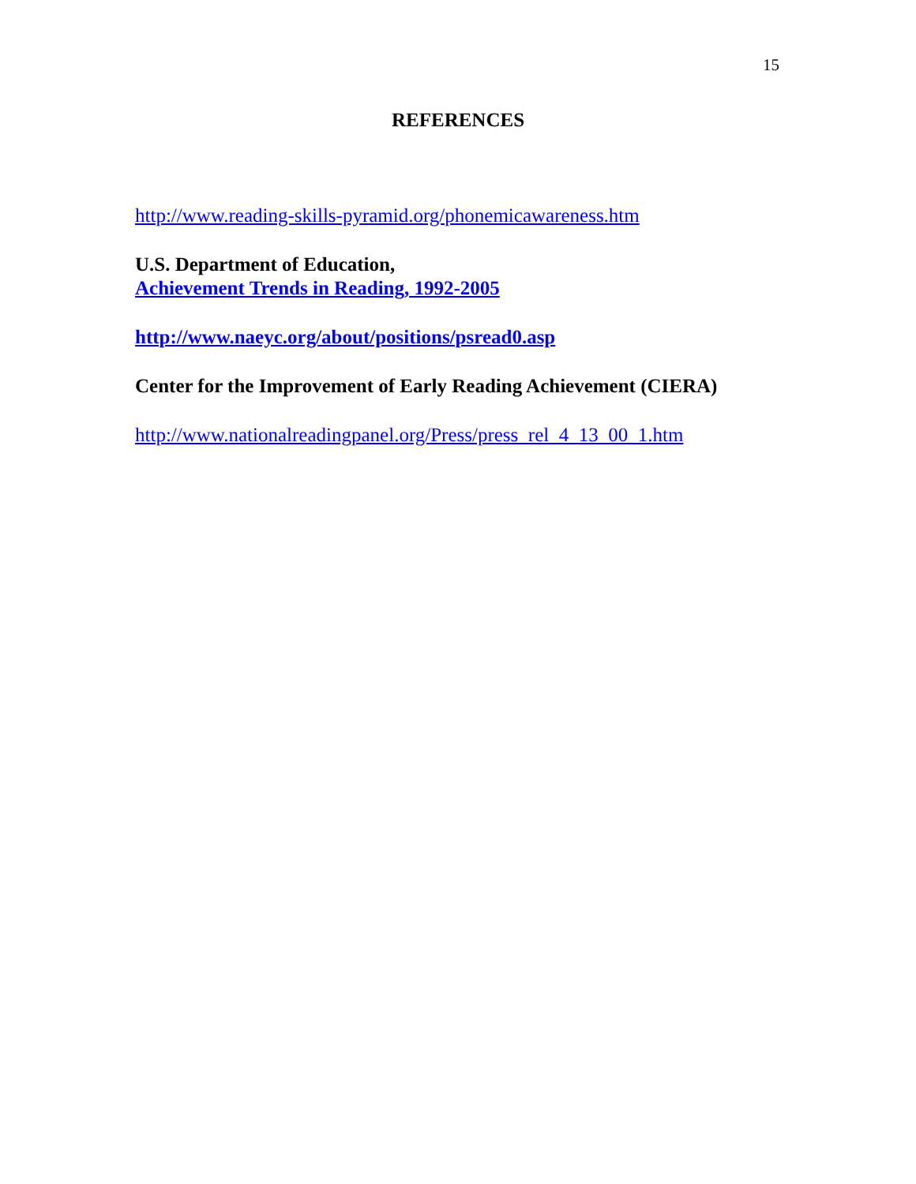15
REFERENCES
http://www.reading-skills-pyramid.org/phonemicawareness.htm
U.S. Department of Education,
Achievement Trends in Reading, 1992-2005
http://www.naeyc.org/about/positions/psread0.asp
Center for the Improvement of Early Reading Achievement (CIERA)
http://www.nationalreadingpanel.org/Press/press_rel_4_13_00_1.htm